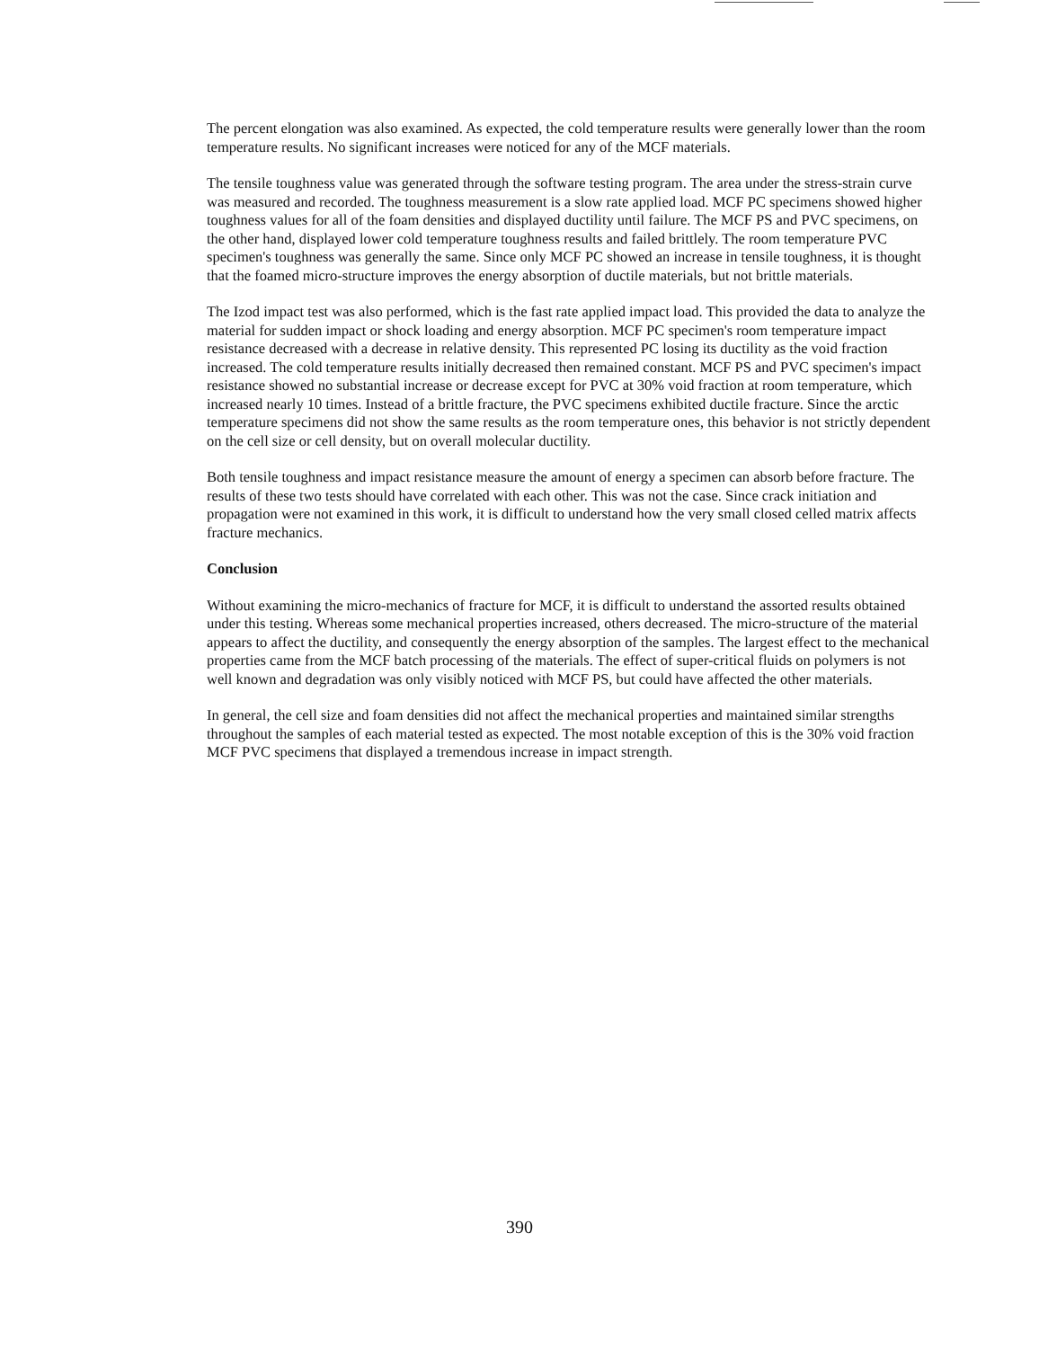The percent elongation was also examined. As expected, the cold temperature results were generally lower than the room temperature results. No significant increases were noticed for any of the MCF materials.
The tensile toughness value was generated through the software testing program. The area under the stress-strain curve was measured and recorded. The toughness measurement is a slow rate applied load. MCF PC specimens showed higher toughness values for all of the foam densities and displayed ductility until failure. The MCF PS and PVC specimens, on the other hand, displayed lower cold temperature toughness results and failed brittlely. The room temperature PVC specimen's toughness was generally the same. Since only MCF PC showed an increase in tensile toughness, it is thought that the foamed micro-structure improves the energy absorption of ductile materials, but not brittle materials.
The Izod impact test was also performed, which is the fast rate applied impact load. This provided the data to analyze the material for sudden impact or shock loading and energy absorption. MCF PC specimen's room temperature impact resistance decreased with a decrease in relative density. This represented PC losing its ductility as the void fraction increased. The cold temperature results initially decreased then remained constant. MCF PS and PVC specimen's impact resistance showed no substantial increase or decrease except for PVC at 30% void fraction at room temperature, which increased nearly 10 times. Instead of a brittle fracture, the PVC specimens exhibited ductile fracture. Since the arctic temperature specimens did not show the same results as the room temperature ones, this behavior is not strictly dependent on the cell size or cell density, but on overall molecular ductility.
Both tensile toughness and impact resistance measure the amount of energy a specimen can absorb before fracture. The results of these two tests should have correlated with each other. This was not the case. Since crack initiation and propagation were not examined in this work, it is difficult to understand how the very small closed celled matrix affects fracture mechanics.
Conclusion
Without examining the micro-mechanics of fracture for MCF, it is difficult to understand the assorted results obtained under this testing. Whereas some mechanical properties increased, others decreased. The micro-structure of the material appears to affect the ductility, and consequently the energy absorption of the samples. The largest effect to the mechanical properties came from the MCF batch processing of the materials. The effect of super-critical fluids on polymers is not well known and degradation was only visibly noticed with MCF PS, but could have affected the other materials.
In general, the cell size and foam densities did not affect the mechanical properties and maintained similar strengths throughout the samples of each material tested as expected. The most notable exception of this is the 30% void fraction MCF PVC specimens that displayed a tremendous increase in impact strength.
390